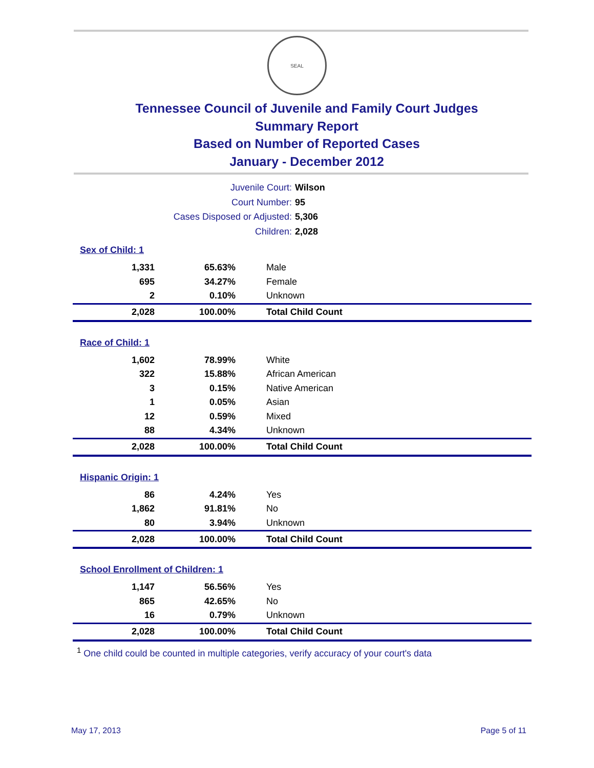SEAL
Tennessee Council of Juvenile and Family Court Judges
Summary Report
Based on Number of Reported Cases
January - December 2012
Juvenile Court: Wilson
Court Number: 95
Cases Disposed or Adjusted: 5,306
Children: 2,028
| Sex of Child: 1 | | |
| 1,331 | 65.63% | Male |
| 695 | 34.27% | Female |
| 2 | 0.10% | Unknown |
| 2,028 | 100.00% | Total Child Count |
| Race of Child: 1 | | |
| 1,602 | 78.99% | White |
| 322 | 15.88% | African American |
| 3 | 0.15% | Native American |
| 1 | 0.05% | Asian |
| 12 | 0.59% | Mixed |
| 88 | 4.34% | Unknown |
| 2,028 | 100.00% | Total Child Count |
| Hispanic Origin: 1 | | |
| 86 | 4.24% | Yes |
| 1,862 | 91.81% | No |
| 80 | 3.94% | Unknown |
| 2,028 | 100.00% | Total Child Count |
| School Enrollment of Children: 1 | | |
| 1,147 | 56.56% | Yes |
| 865 | 42.65% | No |
| 16 | 0.79% | Unknown |
| 2,028 | 100.00% | Total Child Count |
<sup>1</sup> One child could be counted in multiple categories, verify accuracy of your court's data
May 17, 2013 Page 5 of 11